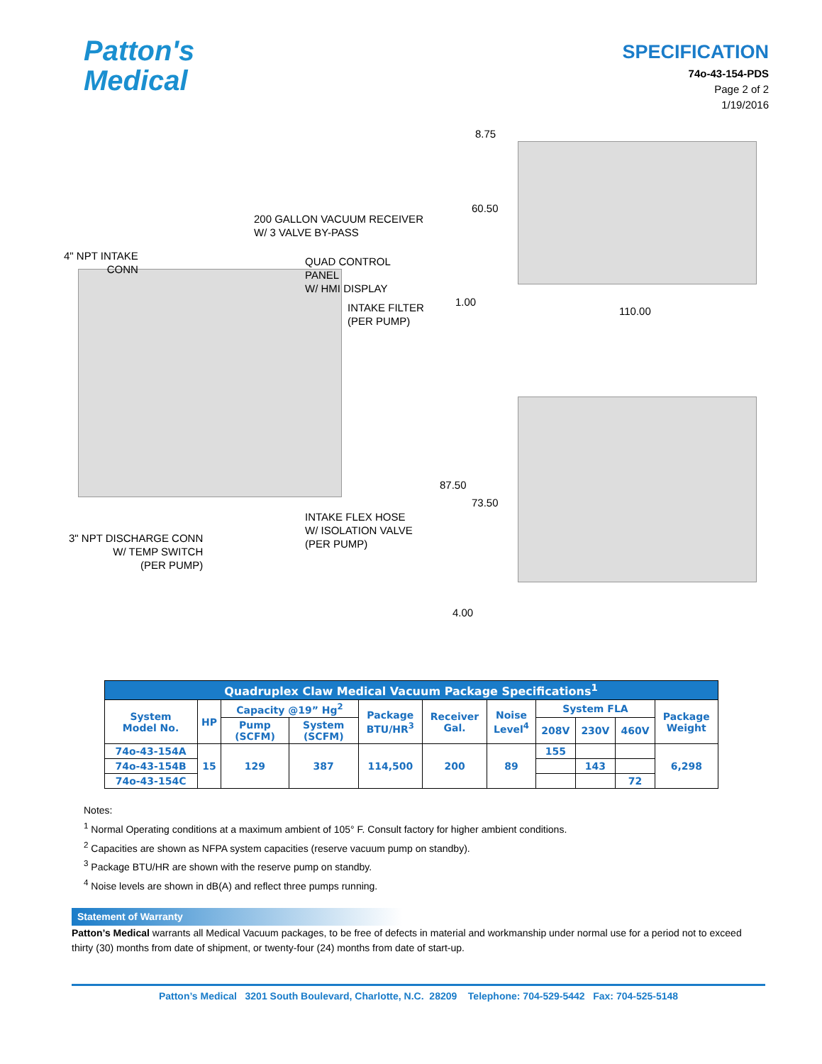Patton's
Medical
SPECIFICATION
74o-43-154-PDS
Page 2 of 2
1/19/2016
200 GALLON VACUUM RECEIVER
W/ 3 VALVE BY-PASS
4" NPT INTAKE
CONN
QUAD CONTROL PANEL
W/ HMI DISPLAY
INTAKE FILTER
(PER PUMP)
INTAKE FLEX HOSE
W/ ISOLATION VALVE
(PER PUMP)
3" NPT DISCHARGE CONN
W/ TEMP SWITCH
(PER PUMP)
8.75
60.50
1.00
110.00
87.50
73.50
4.00
| Quadruplex Claw Medical Vacuum Package Specifications<sup>1</sup> | | | | | | | | | | |
| --- | --- | --- | --- | --- | --- | --- | --- | --- | --- | --- |
| System Model No. | HP | Capacity @19” Hg<sup>2</sup> | | Package BTU/HR<sup>3</sup> | Receiver Gal. | Noise Level<sup>4</sup> | System FLA | | | Package Weight |
| | | Pump (SCFM) | System (SCFM) | | | | 208V | 230V | 460V | |
| 74o-43-154A | 15 | 129 | 387 | 114,500 | 200 | 89 | 155 | | | 6,298 |
| 74o-43-154B | | | | | | | | 143 | | |
| 74o-43-154C | | | | | | | | | 72 | |
Notes:
<sup>1</sup> Normal Operating conditions at a maximum ambient of 105° F. Consult factory for higher ambient conditions.
<sup>2</sup> Capacities are shown as NFPA system capacities (reserve vacuum pump on standby).
<sup>3</sup> Package BTU/HR are shown with the reserve pump on standby.
<sup>4</sup> Noise levels are shown in dB(A) and reflect three pumps running.
Statement of Warranty
Patton’s Medical warrants all Medical Vacuum packages, to be free of defects in material and workmanship under normal use for a period not to exceed thirty (30) months from date of shipment, or twenty-four (24) months from date of start-up.
Patton’s Medical 3201 South Boulevard, Charlotte, N.C. 28209 Telephone: 704-529-5442 Fax: 704-525-5148